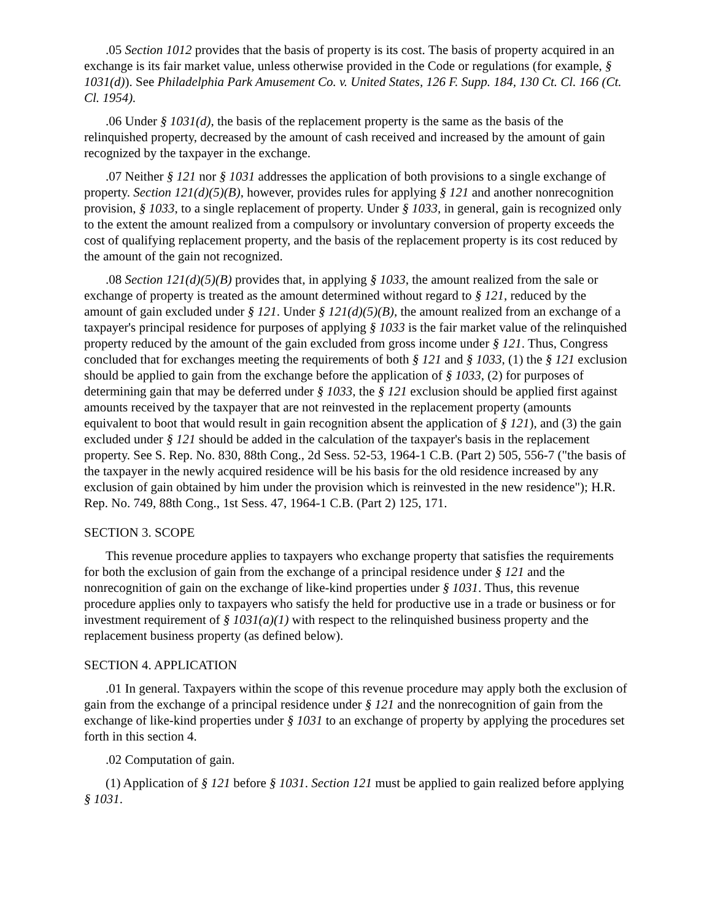.05 Section 1012 provides that the basis of property is its cost. The basis of property acquired in an exchange is its fair market value, unless otherwise provided in the Code or regulations (for example, § 1031(d)). See Philadelphia Park Amusement Co. v. United States, 126 F. Supp. 184, 130 Ct. Cl. 166 (Ct. Cl. 1954).
.06 Under § 1031(d), the basis of the replacement property is the same as the basis of the relinquished property, decreased by the amount of cash received and increased by the amount of gain recognized by the taxpayer in the exchange.
.07 Neither § 121 nor § 1031 addresses the application of both provisions to a single exchange of property. Section 121(d)(5)(B), however, provides rules for applying § 121 and another nonrecognition provision, § 1033, to a single replacement of property. Under § 1033, in general, gain is recognized only to the extent the amount realized from a compulsory or involuntary conversion of property exceeds the cost of qualifying replacement property, and the basis of the replacement property is its cost reduced by the amount of the gain not recognized.
.08 Section 121(d)(5)(B) provides that, in applying § 1033, the amount realized from the sale or exchange of property is treated as the amount determined without regard to § 121, reduced by the amount of gain excluded under § 121. Under § 121(d)(5)(B), the amount realized from an exchange of a taxpayer's principal residence for purposes of applying § 1033 is the fair market value of the relinquished property reduced by the amount of the gain excluded from gross income under § 121. Thus, Congress concluded that for exchanges meeting the requirements of both § 121 and § 1033, (1) the § 121 exclusion should be applied to gain from the exchange before the application of § 1033, (2) for purposes of determining gain that may be deferred under § 1033, the § 121 exclusion should be applied first against amounts received by the taxpayer that are not reinvested in the replacement property (amounts equivalent to boot that would result in gain recognition absent the application of § 121), and (3) the gain excluded under § 121 should be added in the calculation of the taxpayer's basis in the replacement property. See S. Rep. No. 830, 88th Cong., 2d Sess. 52-53, 1964-1 C.B. (Part 2) 505, 556-7 ("the basis of the taxpayer in the newly acquired residence will be his basis for the old residence increased by any exclusion of gain obtained by him under the provision which is reinvested in the new residence"); H.R. Rep. No. 749, 88th Cong., 1st Sess. 47, 1964-1 C.B. (Part 2) 125, 171.
SECTION 3. SCOPE
This revenue procedure applies to taxpayers who exchange property that satisfies the requirements for both the exclusion of gain from the exchange of a principal residence under § 121 and the nonrecognition of gain on the exchange of like-kind properties under § 1031. Thus, this revenue procedure applies only to taxpayers who satisfy the held for productive use in a trade or business or for investment requirement of § 1031(a)(1) with respect to the relinquished business property and the replacement business property (as defined below).
SECTION 4. APPLICATION
.01 In general. Taxpayers within the scope of this revenue procedure may apply both the exclusion of gain from the exchange of a principal residence under § 121 and the nonrecognition of gain from the exchange of like-kind properties under § 1031 to an exchange of property by applying the procedures set forth in this section 4.
.02 Computation of gain.
(1) Application of § 121 before § 1031. Section 121 must be applied to gain realized before applying § 1031.